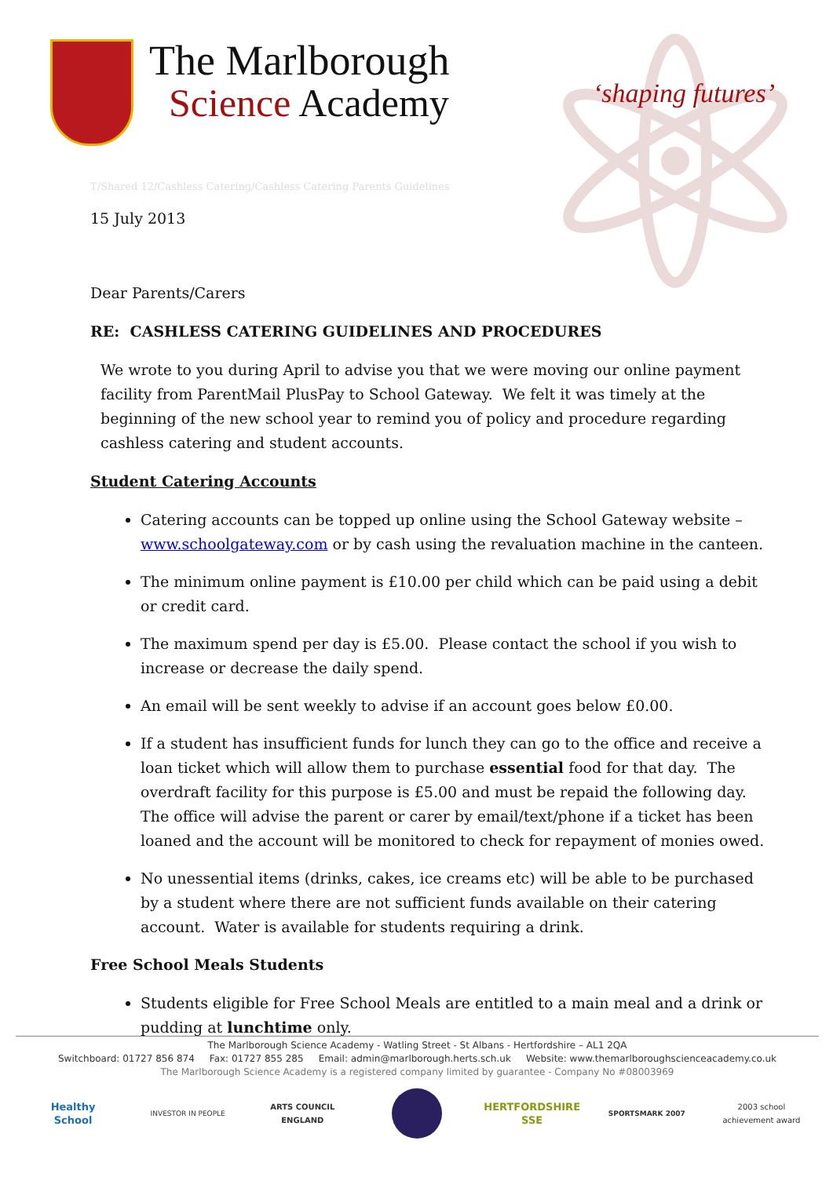The Marlborough
Science Academy
‘shaping futures’
T/Shared 12/Cashless Catering/Cashless Catering Parents Guidelines
15 July 2013
Dear Parents/Carers
RE: CASHLESS CATERING GUIDELINES AND PROCEDURES
We wrote to you during April to advise you that we were moving our online payment facility from ParentMail PlusPay to School Gateway. We felt it was timely at the beginning of the new school year to remind you of policy and procedure regarding cashless catering and student accounts.
Student Catering Accounts
Catering accounts can be topped up online using the School Gateway website – www.schoolgateway.com or by cash using the revaluation machine in the canteen.
The minimum online payment is £10.00 per child which can be paid using a debit or credit card.
The maximum spend per day is £5.00. Please contact the school if you wish to increase or decrease the daily spend.
An email will be sent weekly to advise if an account goes below £0.00.
If a student has insufficient funds for lunch they can go to the office and receive a loan ticket which will allow them to purchase essential food for that day. The overdraft facility for this purpose is £5.00 and must be repaid the following day. The office will advise the parent or carer by email/text/phone if a ticket has been loaned and the account will be monitored to check for repayment of monies owed.
No unessential items (drinks, cakes, ice creams etc) will be able to be purchased by a student where there are not sufficient funds available on their catering account. Water is available for students requiring a drink.
Free School Meals Students
Students eligible for Free School Meals are entitled to a main meal and a drink or pudding at lunchtime only.
The Marlborough Science Academy - Watling Street - St Albans - Hertfordshire – AL1 2QA
Switchboard: 01727 856 874 Fax: 01727 855 285 Email: admin@marlborough.herts.sch.uk Website: www.themarlboroughscienceacademy.co.uk
The Marlborough Science Academy is a registered company limited by guarantee - Company No #08003969
Healthy School
INVESTOR IN PEOPLE ARTS COUNCIL ENGLAND
HERTFORDSHIRE SSE
SPORTSMARK 2007 2003 school achievement award